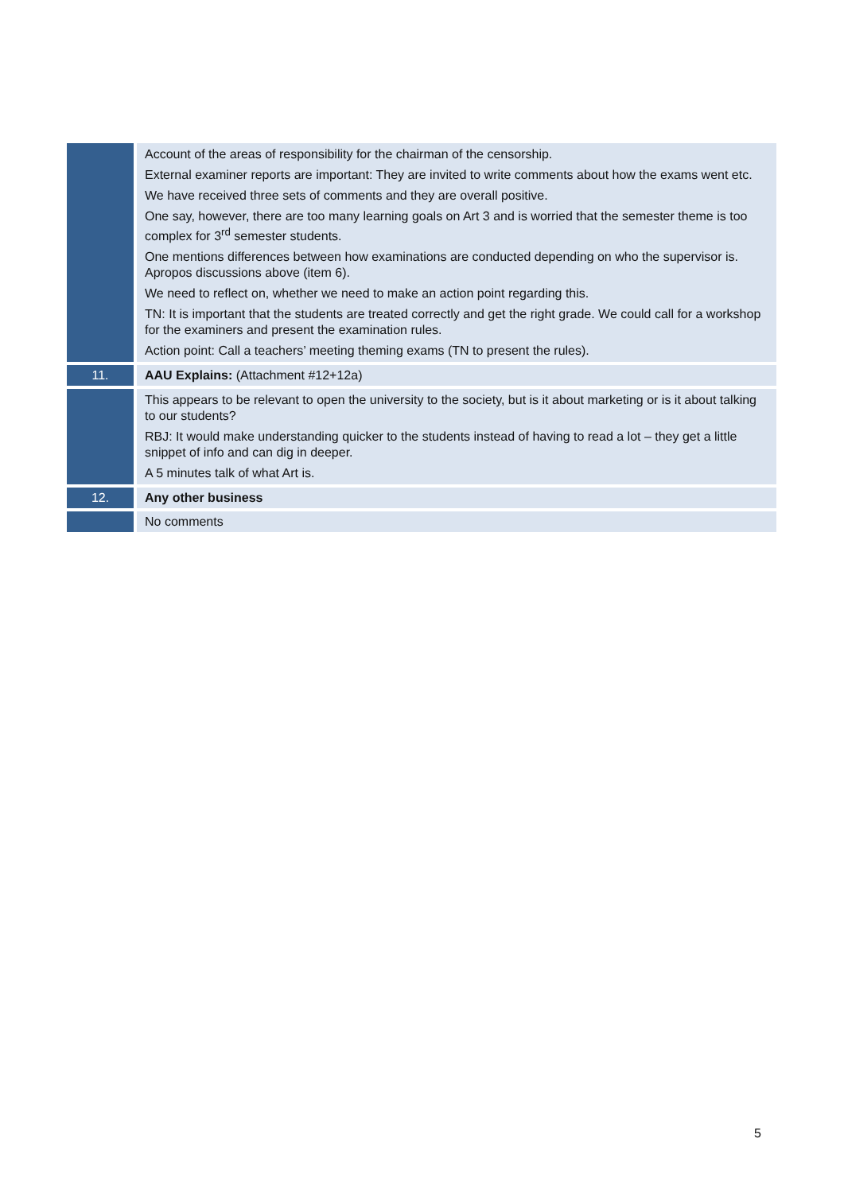| | Account of the areas of responsibility for the chairman of the censorship. External examiner reports are important: They are invited to write comments about how the exams went etc. We have received three sets of comments and they are overall positive. One say, however, there are too many learning goals on Art 3 and is worried that the semester theme is too complex for 3<sup>rd</sup> semester students. One mentions differences between how examinations are conducted depending on who the supervisor is. Apropos discussions above (item 6). We need to reflect on, whether we need to make an action point regarding this. TN: It is important that the students are treated correctly and get the right grade. We could call for a workshop for the examiners and present the examination rules. Action point: Call a teachers’ meeting theming exams (TN to present the rules). |
| 11. | AAU Explains: (Attachment #12+12a) |
| | This appears to be relevant to open the university to the society, but is it about marketing or is it about talking to our students? RBJ: It would make understanding quicker to the students instead of having to read a lot – they get a little snippet of info and can dig in deeper. A 5 minutes talk of what Art is. |
| 12. | Any other business |
| | No comments |
5